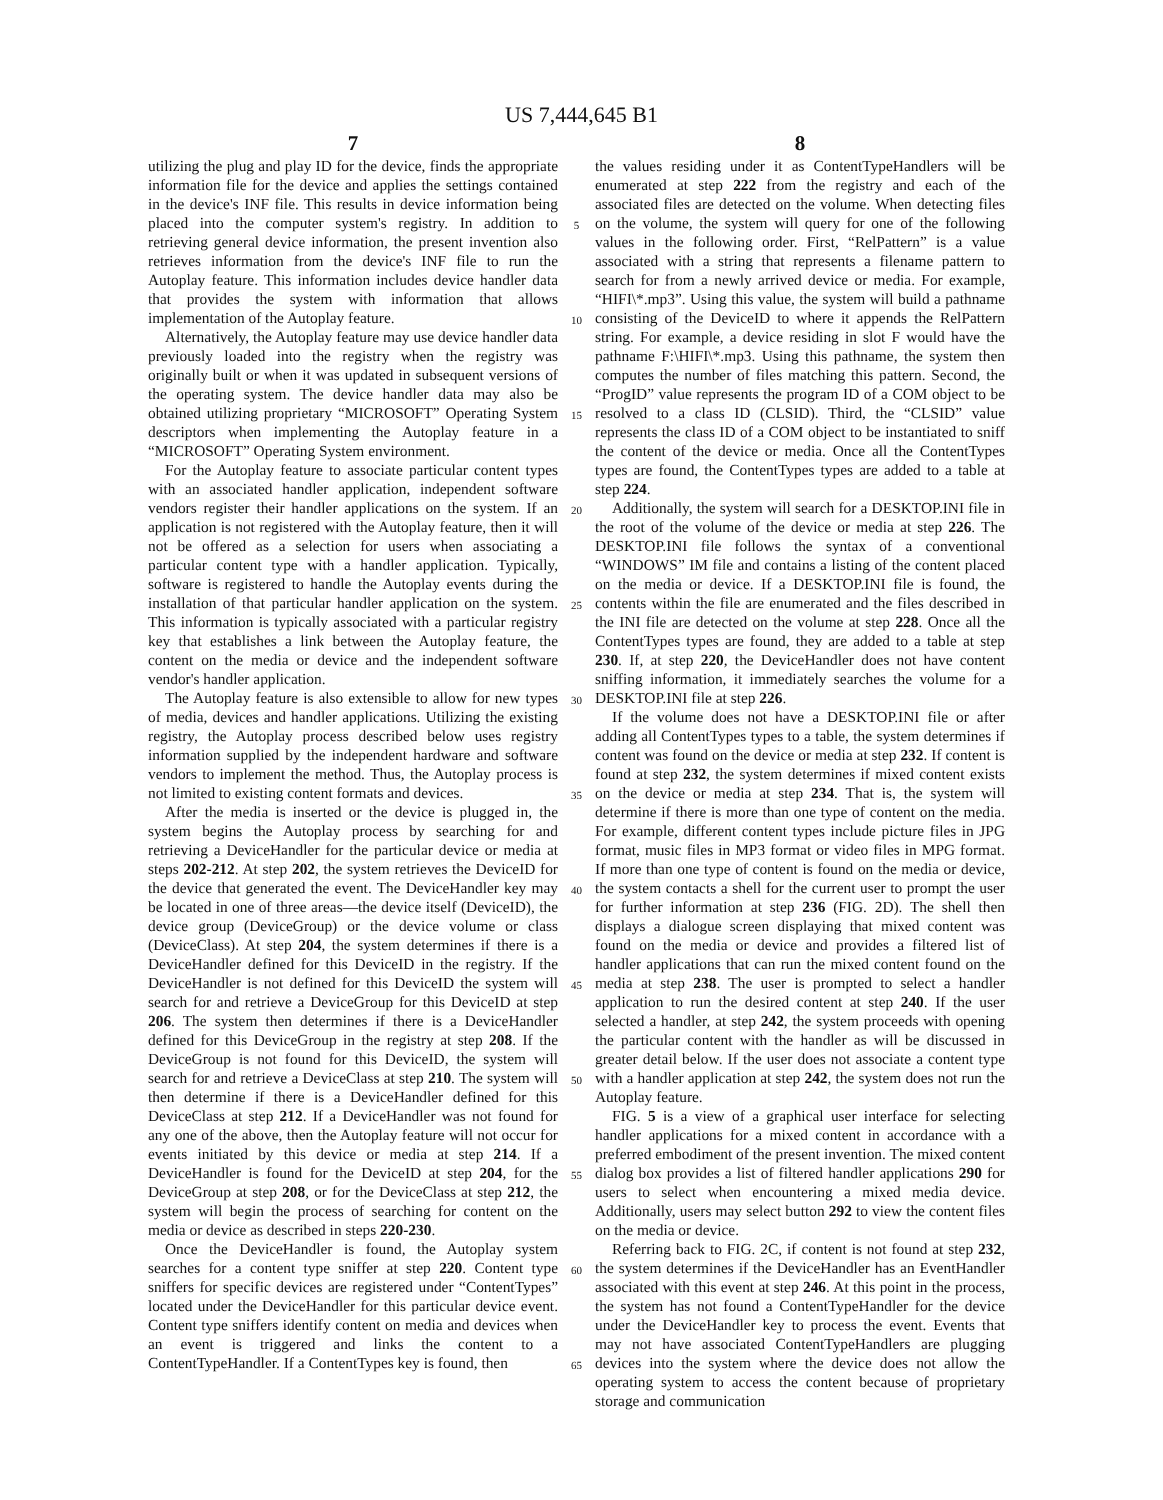US 7,444,645 B1
7
utilizing the plug and play ID for the device, finds the appropriate information file for the device and applies the settings contained in the device's INF file. This results in device information being placed into the computer system's registry. In addition to retrieving general device information, the present invention also retrieves information from the device's INF file to run the Autoplay feature. This information includes device handler data that provides the system with information that allows implementation of the Autoplay feature.
Alternatively, the Autoplay feature may use device handler data previously loaded into the registry when the registry was originally built or when it was updated in subsequent versions of the operating system. The device handler data may also be obtained utilizing proprietary “MICROSOFT” Operating System descriptors when implementing the Autoplay feature in a “MICROSOFT” Operating System environment.
For the Autoplay feature to associate particular content types with an associated handler application, independent software vendors register their handler applications on the system. If an application is not registered with the Autoplay feature, then it will not be offered as a selection for users when associating a particular content type with a handler application. Typically, software is registered to handle the Autoplay events during the installation of that particular handler application on the system. This information is typically associated with a particular registry key that establishes a link between the Autoplay feature, the content on the media or device and the independent software vendor's handler application.
The Autoplay feature is also extensible to allow for new types of media, devices and handler applications. Utilizing the existing registry, the Autoplay process described below uses registry information supplied by the independent hardware and software vendors to implement the method. Thus, the Autoplay process is not limited to existing content formats and devices.
After the media is inserted or the device is plugged in, the system begins the Autoplay process by searching for and retrieving a DeviceHandler for the particular device or media at steps 202-212. At step 202, the system retrieves the DeviceID for the device that generated the event. The DeviceHandler key may be located in one of three areas—the device itself (DeviceID), the device group (DeviceGroup) or the device volume or class (DeviceClass). At step 204, the system determines if there is a DeviceHandler defined for this DeviceID in the registry. If the DeviceHandler is not defined for this DeviceID the system will search for and retrieve a DeviceGroup for this DeviceID at step 206. The system then determines if there is a DeviceHandler defined for this DeviceGroup in the registry at step 208. If the DeviceGroup is not found for this DeviceID, the system will search for and retrieve a DeviceClass at step 210. The system will then determine if there is a DeviceHandler defined for this DeviceClass at step 212. If a DeviceHandler was not found for any one of the above, then the Autoplay feature will not occur for events initiated by this device or media at step 214. If a DeviceHandler is found for the DeviceID at step 204, for the DeviceGroup at step 208, or for the DeviceClass at step 212, the system will begin the process of searching for content on the media or device as described in steps 220-230.
Once the DeviceHandler is found, the Autoplay system searches for a content type sniffer at step 220. Content type sniffers for specific devices are registered under “ContentTypes” located under the DeviceHandler for this particular device event. Content type sniffers identify content on media and devices when an event is triggered and links the content to a ContentTypeHandler. If a ContentTypes key is found, then
5
10
15
20
25
30
35
40
45
50
55
60
65
8
the values residing under it as ContentTypeHandlers will be enumerated at step 222 from the registry and each of the associated files are detected on the volume. When detecting files on the volume, the system will query for one of the following values in the following order. First, “RelPattern” is a value associated with a string that represents a filename pattern to search for from a newly arrived device or media. For example, “HIFI\*.mp3”. Using this value, the system will build a pathname consisting of the DeviceID to where it appends the RelPattern string. For example, a device residing in slot F would have the pathname F:\HIFI\*.mp3. Using this pathname, the system then computes the number of files matching this pattern. Second, the “ProgID” value represents the program ID of a COM object to be resolved to a class ID (CLSID). Third, the “CLSID” value represents the class ID of a COM object to be instantiated to sniff the content of the device or media. Once all the ContentTypes types are found, the ContentTypes types are added to a table at step 224.
Additionally, the system will search for a DESKTOP.INI file in the root of the volume of the device or media at step 226. The DESKTOP.INI file follows the syntax of a conventional “WINDOWS” IM file and contains a listing of the content placed on the media or device. If a DESKTOP.INI file is found, the contents within the file are enumerated and the files described in the INI file are detected on the volume at step 228. Once all the ContentTypes types are found, they are added to a table at step 230. If, at step 220, the DeviceHandler does not have content sniffing information, it immediately searches the volume for a DESKTOP.INI file at step 226.
If the volume does not have a DESKTOP.INI file or after adding all ContentTypes types to a table, the system determines if content was found on the device or media at step 232. If content is found at step 232, the system determines if mixed content exists on the device or media at step 234. That is, the system will determine if there is more than one type of content on the media. For example, different content types include picture files in JPG format, music files in MP3 format or video files in MPG format. If more than one type of content is found on the media or device, the system contacts a shell for the current user to prompt the user for further information at step 236 (FIG. 2D). The shell then displays a dialogue screen displaying that mixed content was found on the media or device and provides a filtered list of handler applications that can run the mixed content found on the media at step 238. The user is prompted to select a handler application to run the desired content at step 240. If the user selected a handler, at step 242, the system proceeds with opening the particular content with the handler as will be discussed in greater detail below. If the user does not associate a content type with a handler application at step 242, the system does not run the Autoplay feature.
FIG. 5 is a view of a graphical user interface for selecting handler applications for a mixed content in accordance with a preferred embodiment of the present invention. The mixed content dialog box provides a list of filtered handler applications 290 for users to select when encountering a mixed media device. Additionally, users may select button 292 to view the content files on the media or device.
Referring back to FIG. 2C, if content is not found at step 232, the system determines if the DeviceHandler has an EventHandler associated with this event at step 246. At this point in the process, the system has not found a ContentTypeHandler for the device under the DeviceHandler key to process the event. Events that may not have associated ContentTypeHandlers are plugging devices into the system where the device does not allow the operating system to access the content because of proprietary storage and communication